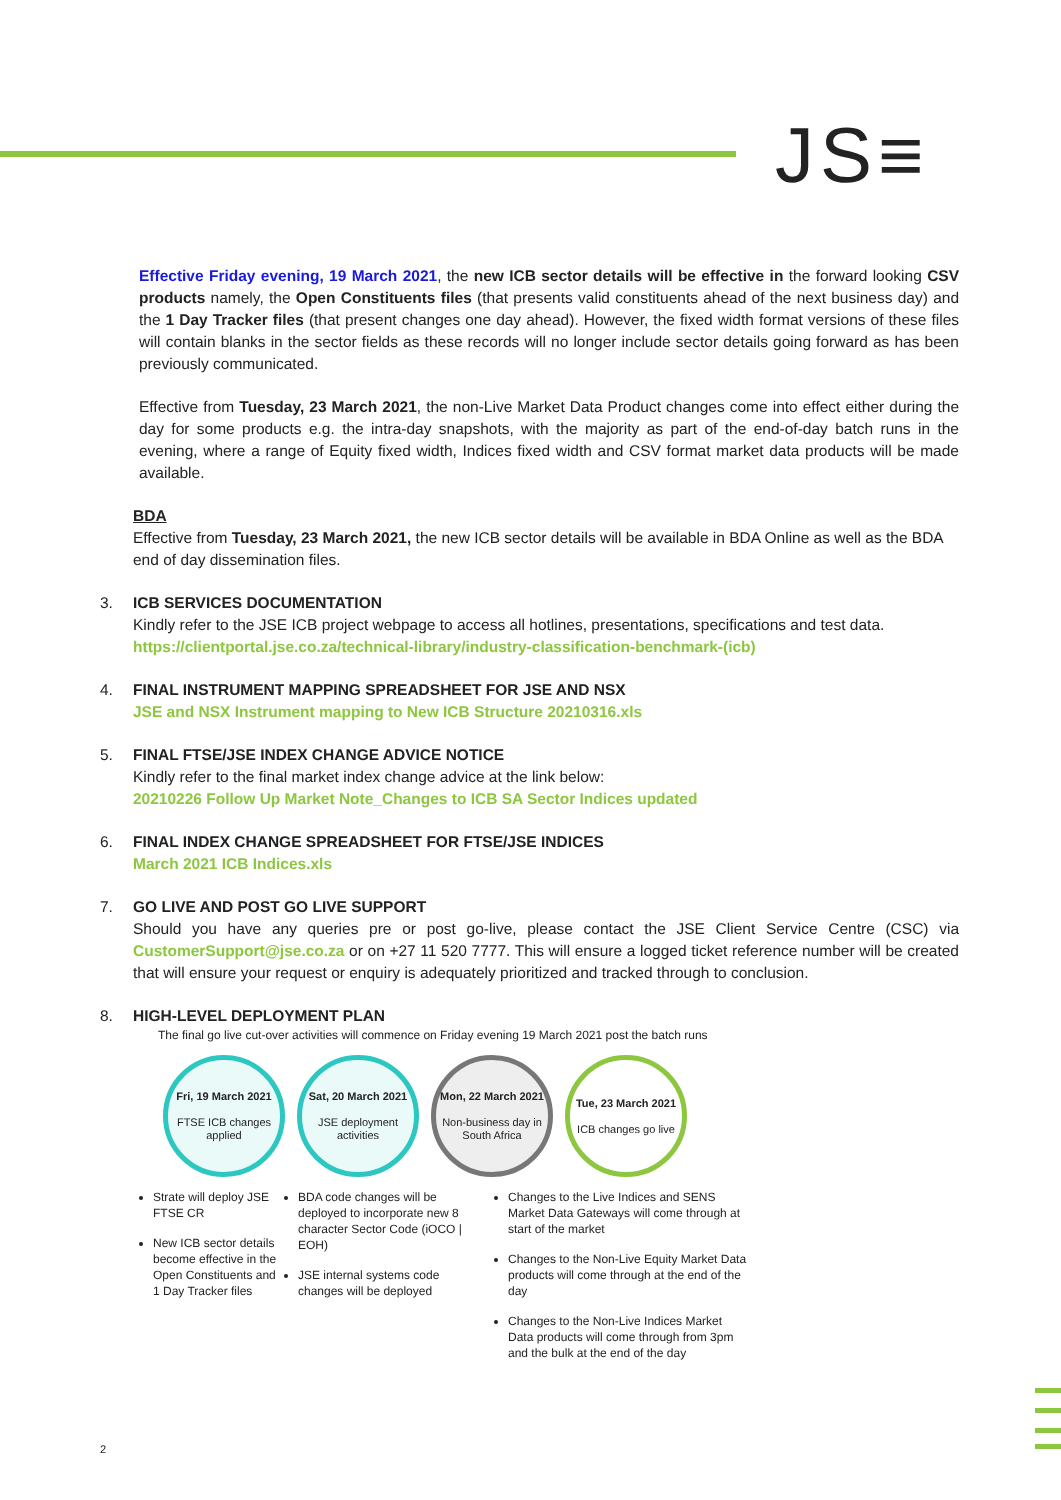JS≡
Effective Friday evening, 19 March 2021, the new ICB sector details will be effective in the forward looking CSV products namely, the Open Constituents files (that presents valid constituents ahead of the next business day) and the 1 Day Tracker files (that present changes one day ahead). However, the fixed width format versions of these files will contain blanks in the sector fields as these records will no longer include sector details going forward as has been previously communicated.
Effective from Tuesday, 23 March 2021, the non-Live Market Data Product changes come into effect either during the day for some products e.g. the intra-day snapshots, with the majority as part of the end-of-day batch runs in the evening, where a range of Equity fixed width, Indices fixed width and CSV format market data products will be made available.
BDA
Effective from Tuesday, 23 March 2021, the new ICB sector details will be available in BDA Online as well as the BDA end of day dissemination files.
3.
ICB SERVICES DOCUMENTATION
Kindly refer to the JSE ICB project webpage to access all hotlines, presentations, specifications and test data.
https://clientportal.jse.co.za/technical-library/industry-classification-benchmark-(icb)
4.
FINAL INSTRUMENT MAPPING SPREADSHEET FOR JSE AND NSX
JSE and NSX Instrument mapping to New ICB Structure 20210316.xls
5.
FINAL FTSE/JSE INDEX CHANGE ADVICE NOTICE
Kindly refer to the final market index change advice at the link below:
20210226 Follow Up Market Note_Changes to ICB SA Sector Indices updated
6.
FINAL INDEX CHANGE SPREADSHEET FOR FTSE/JSE INDICES
March 2021 ICB Indices.xls
7.
GO LIVE AND POST GO LIVE SUPPORT
Should you have any queries pre or post go-live, please contact the JSE Client Service Centre (CSC) via CustomerSupport@jse.co.za or on +27 11 520 7777. This will ensure a logged ticket reference number will be created that will ensure your request or enquiry is adequately prioritized and tracked through to conclusion.
8.
HIGH-LEVEL DEPLOYMENT PLAN
The final go live cut-over activities will commence on Friday evening 19 March 2021 post the batch runs
Fri, 19 March 2021
FTSE ICB changes applied
Sat, 20 March 2021
JSE deployment activities
Mon, 22 March 2021
Non-business day in South Africa
Tue, 23 March 2021
ICB changes go live
Strate will deploy JSE FTSE CR
New ICB sector details become effective in the Open Constituents and 1 Day Tracker files
BDA code changes will be deployed to incorporate new 8 character Sector Code (iOCO | EOH)
JSE internal systems code changes will be deployed
Changes to the Live Indices and SENS Market Data Gateways will come through at start of the market
Changes to the Non-Live Equity Market Data products will come through at the end of the day
Changes to the Non-Live Indices Market Data products will come through from 3pm and the bulk at the end of the day
2